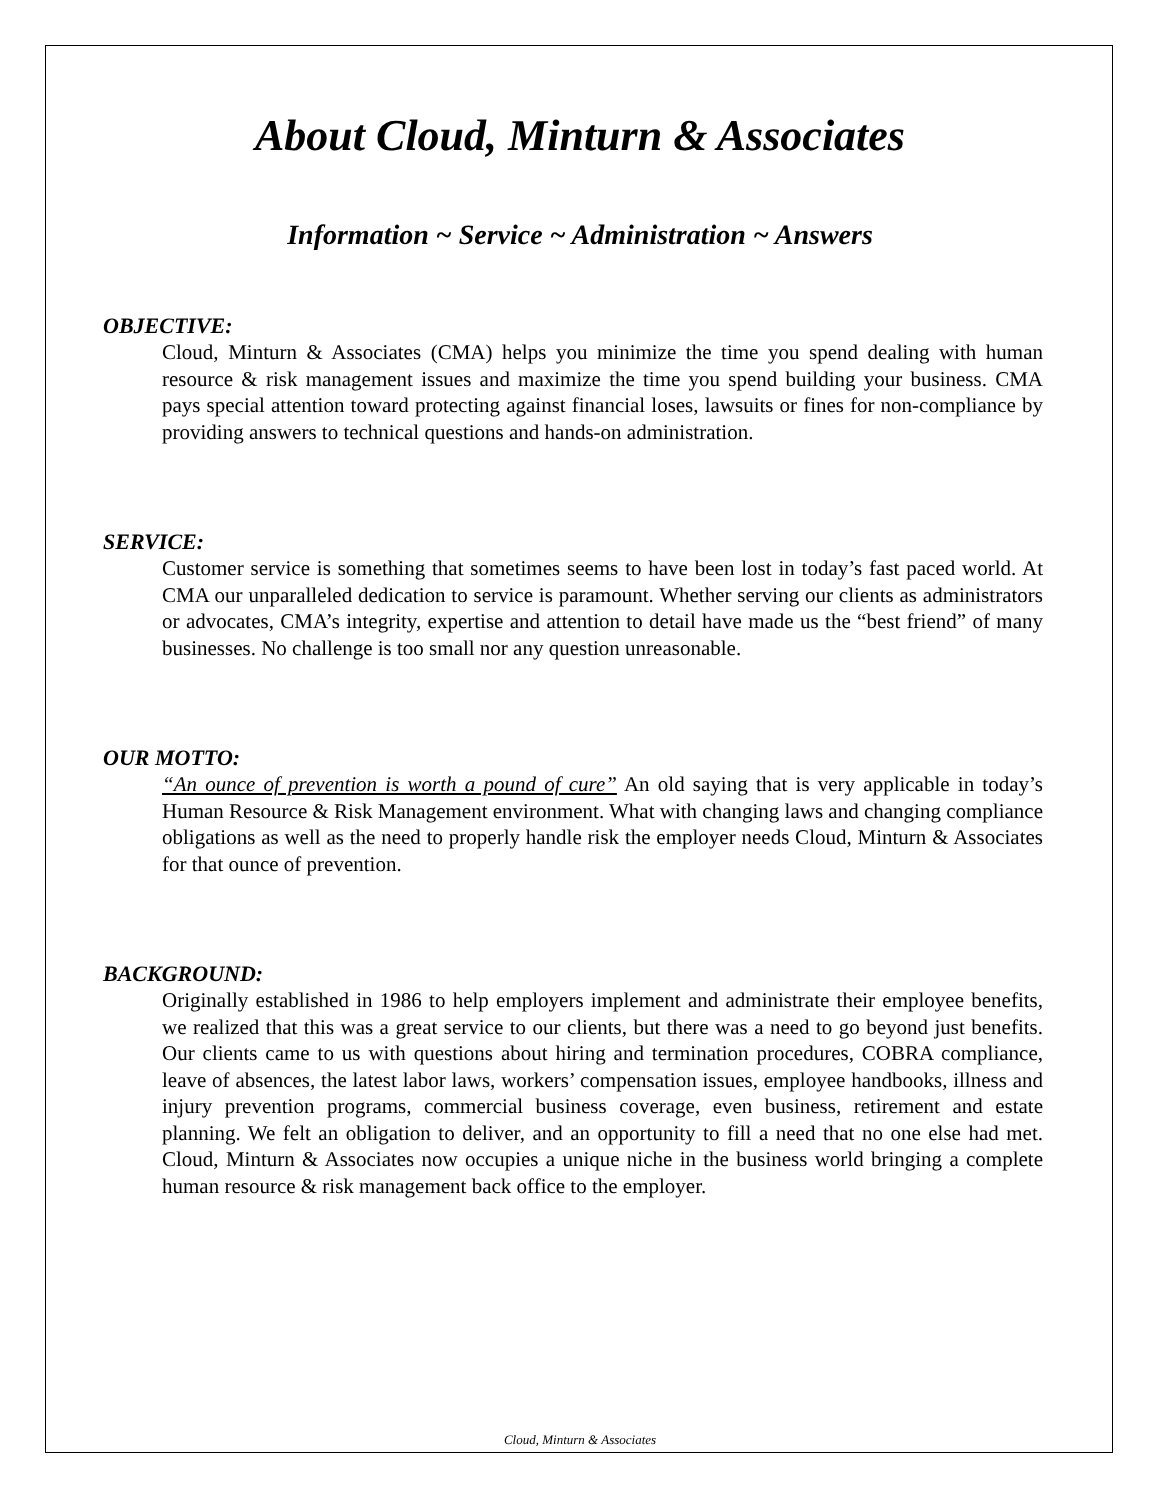About Cloud, Minturn & Associates
Information ~ Service ~ Administration ~ Answers
OBJECTIVE:
Cloud, Minturn & Associates (CMA) helps you minimize the time you spend dealing with human resource & risk management issues and maximize the time you spend building your business. CMA pays special attention toward protecting against financial loses, lawsuits or fines for non-compliance by providing answers to technical questions and hands-on administration.
SERVICE:
Customer service is something that sometimes seems to have been lost in today’s fast paced world. At CMA our unparalleled dedication to service is paramount. Whether serving our clients as administrators or advocates, CMA’s integrity, expertise and attention to detail have made us the “best friend” of many businesses. No challenge is too small nor any question unreasonable.
OUR MOTTO:
“An ounce of prevention is worth a pound of cure” An old saying that is very applicable in today’s Human Resource & Risk Management environment. What with changing laws and changing compliance obligations as well as the need to properly handle risk the employer needs Cloud, Minturn & Associates for that ounce of prevention.
BACKGROUND:
Originally established in 1986 to help employers implement and administrate their employee benefits, we realized that this was a great service to our clients, but there was a need to go beyond just benefits. Our clients came to us with questions about hiring and termination procedures, COBRA compliance, leave of absences, the latest labor laws, workers’ compensation issues, employee handbooks, illness and injury prevention programs, commercial business coverage, even business, retirement and estate planning. We felt an obligation to deliver, and an opportunity to fill a need that no one else had met. Cloud, Minturn & Associates now occupies a unique niche in the business world bringing a complete human resource & risk management back office to the employer.
Cloud, Minturn & Associates